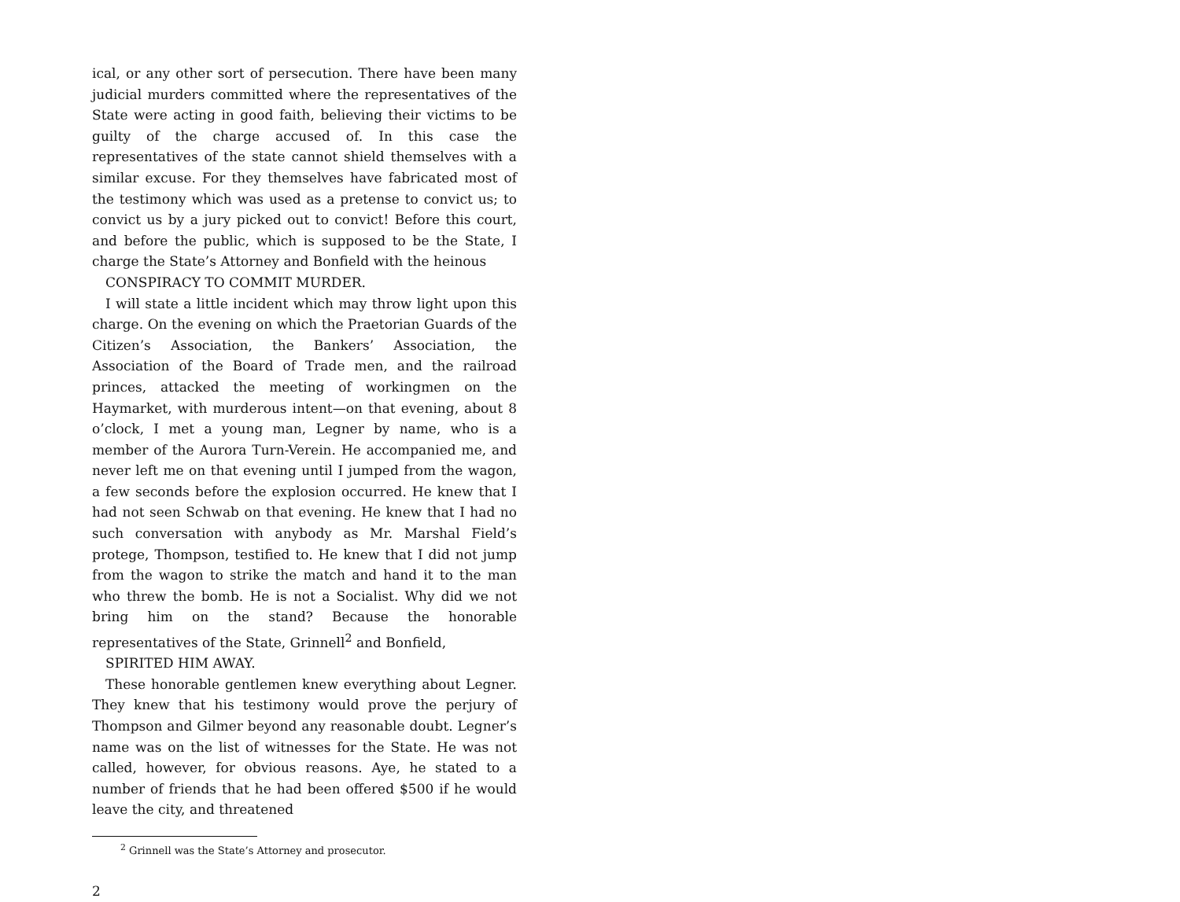ical, or any other sort of persecution. There have been many judicial murders committed where the representatives of the State were acting in good faith, believing their victims to be guilty of the charge accused of. In this case the representatives of the state cannot shield themselves with a similar excuse. For they themselves have fabricated most of the testimony which was used as a pretense to convict us; to convict us by a jury picked out to convict! Before this court, and before the public, which is supposed to be the State, I charge the State’s Attorney and Bonfield with the heinous
CONSPIRACY TO COMMIT MURDER.
I will state a little incident which may throw light upon this charge. On the evening on which the Praetorian Guards of the Citizen’s Association, the Bankers’ Association, the Association of the Board of Trade men, and the railroad princes, attacked the meeting of workingmen on the Haymarket, with murderous intent—on that evening, about 8 o’clock, I met a young man, Legner by name, who is a member of the Aurora Turn-Verein. He accompanied me, and never left me on that evening until I jumped from the wagon, a few seconds before the explosion occurred. He knew that I had not seen Schwab on that evening. He knew that I had no such conversation with anybody as Mr. Marshal Field’s protege, Thompson, testified to. He knew that I did not jump from the wagon to strike the match and hand it to the man who threw the bomb. He is not a Socialist. Why did we not bring him on the stand? Because the honorable representatives of the State, Grinnell<sup>2</sup> and Bonfield,
SPIRITED HIM AWAY.
These honorable gentlemen knew everything about Legner. They knew that his testimony would prove the perjury of Thompson and Gilmer beyond any reasonable doubt. Legner’s name was on the list of witnesses for the State. He was not called, however, for obvious reasons. Aye, he stated to a number of friends that he had been offered $500 if he would leave the city, and threatened
<sup>2</sup> Grinnell was the State’s Attorney and prosecutor.
2